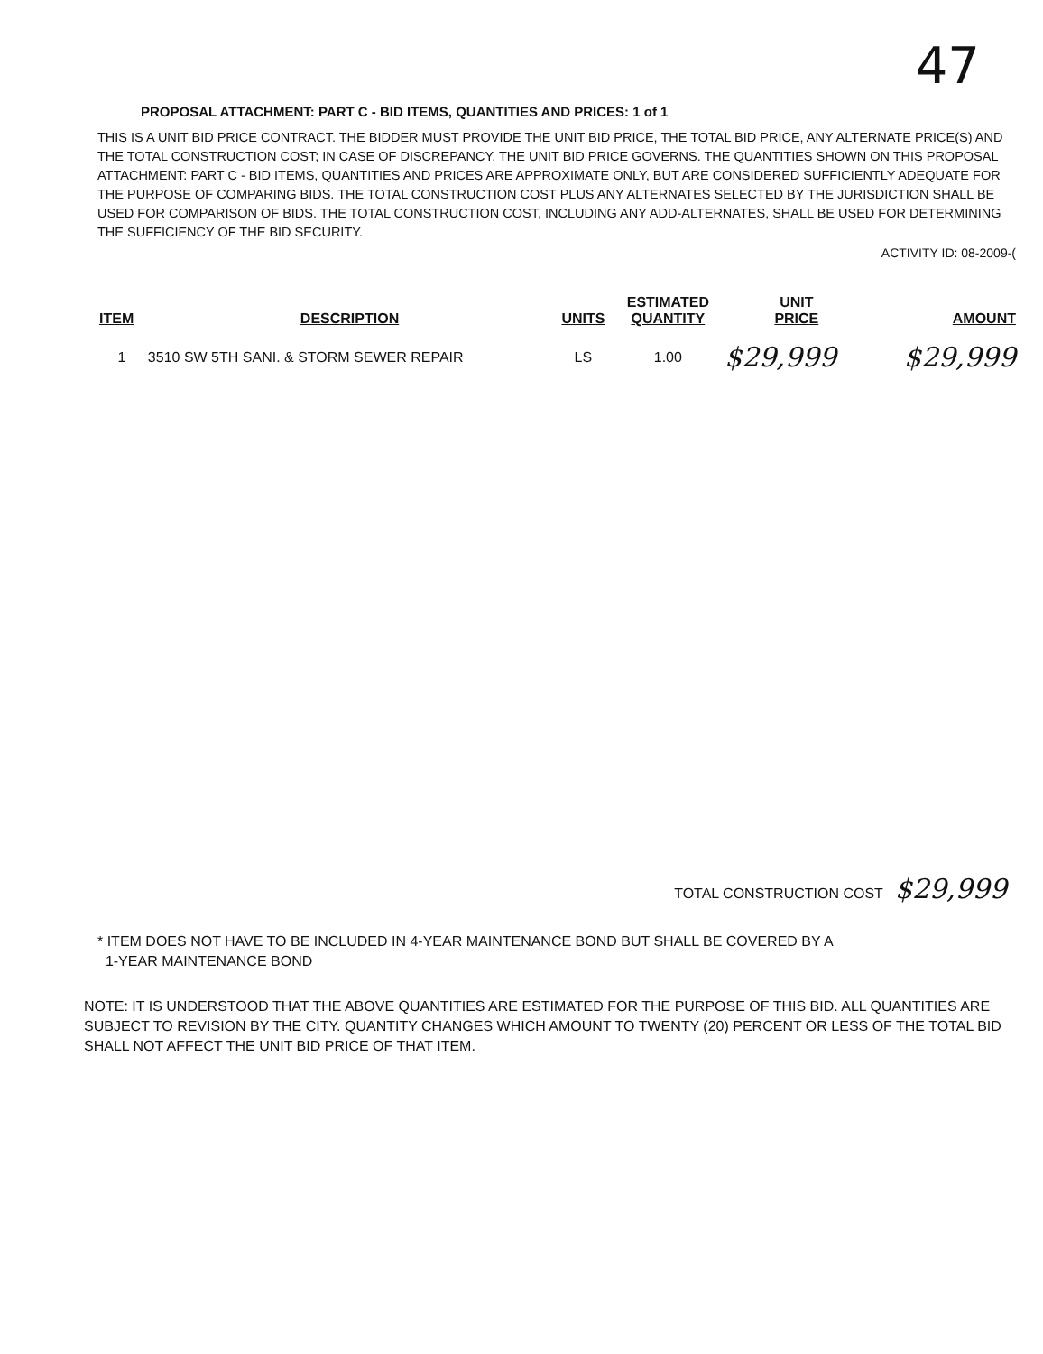47
PROPOSAL ATTACHMENT: PART C - BID ITEMS, QUANTITIES AND PRICES: 1 of 1
THIS IS A UNIT BID PRICE CONTRACT. THE BIDDER MUST PROVIDE THE UNIT BID PRICE, THE TOTAL BID PRICE, ANY ALTERNATE PRICE(S) AND THE TOTAL CONSTRUCTION COST; IN CASE OF DISCREPANCY, THE UNIT BID PRICE GOVERNS. THE QUANTITIES SHOWN ON THIS PROPOSAL ATTACHMENT: PART C - BID ITEMS, QUANTITIES AND PRICES ARE APPROXIMATE ONLY, BUT ARE CONSIDERED SUFFICIENTLY ADEQUATE FOR THE PURPOSE OF COMPARING BIDS. THE TOTAL CONSTRUCTION COST PLUS ANY ALTERNATES SELECTED BY THE JURISDICTION SHALL BE USED FOR COMPARISON OF BIDS. THE TOTAL CONSTRUCTION COST, INCLUDING ANY ADD-ALTERNATES, SHALL BE USED FOR DETERMINING THE SUFFICIENCY OF THE BID SECURITY.
ACTIVITY ID: 08-2009-(
| ITEM | DESCRIPTION | UNITS | ESTIMATED QUANTITY | UNIT PRICE | AMOUNT |
| --- | --- | --- | --- | --- | --- |
| 1 | 3510 SW 5TH SANI. & STORM SEWER REPAIR | LS | 1.00 | $29,999 | $29,999 |
TOTAL CONSTRUCTION COST $29,999
* ITEM DOES NOT HAVE TO BE INCLUDED IN 4-YEAR MAINTENANCE BOND BUT SHALL BE COVERED BY A
1-YEAR MAINTENANCE BOND
NOTE: IT IS UNDERSTOOD THAT THE ABOVE QUANTITIES ARE ESTIMATED FOR THE PURPOSE OF THIS BID. ALL QUANTITIES ARE SUBJECT TO REVISION BY THE CITY. QUANTITY CHANGES WHICH AMOUNT TO TWENTY (20) PERCENT OR LESS OF THE TOTAL BID SHALL NOT AFFECT THE UNIT BID PRICE OF THAT ITEM.